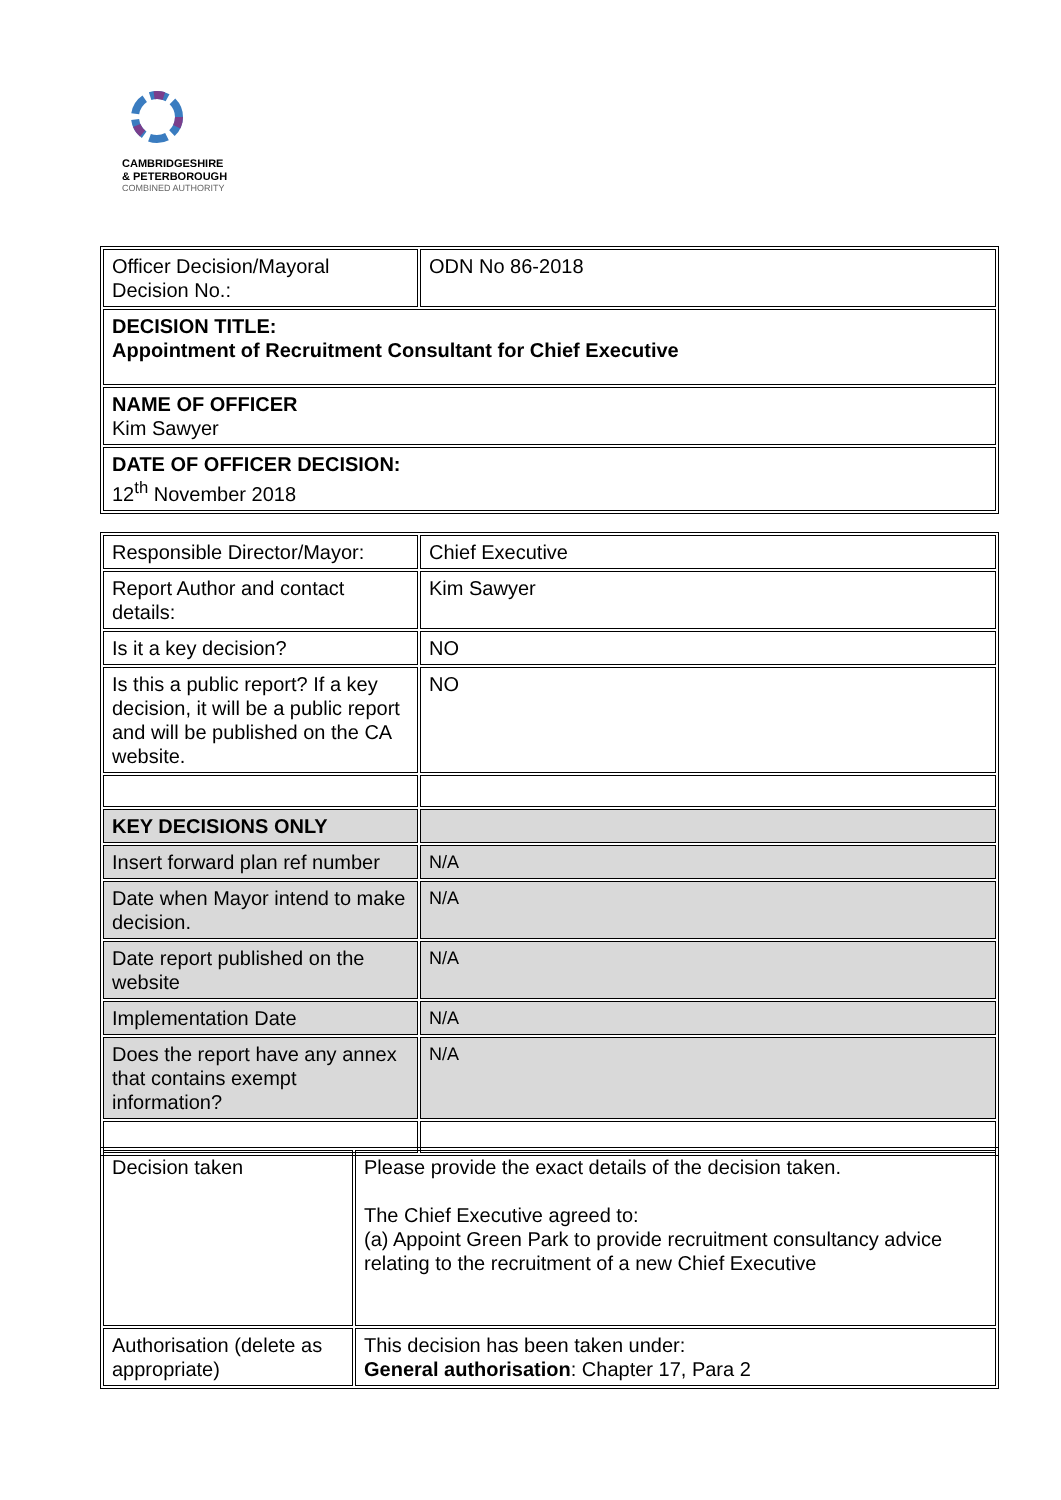CAMBRIDGESHIRE
& PETERBOROUGH
COMBINED AUTHORITY
| Officer Decision/Mayoral Decision No.: | ODN No 86-2018 |
| DECISION TITLE: Appointment of Recruitment Consultant for Chief Executive | |
| NAME OF OFFICER Kim Sawyer | |
| DATE OF OFFICER DECISION: 12<sup>th</sup> November 2018 | |
| Responsible Director/Mayor: | Chief Executive |
| Report Author and contact details: | Kim Sawyer |
| Is it a key decision? | NO |
| Is this a public report? If a key decision, it will be a public report and will be published on the CA website. | NO |
| KEY DECISIONS ONLY | |
| Insert forward plan ref number | N/A |
| Date when Mayor intend to make decision. | N/A |
| Date report published on the website | N/A |
| Implementation Date | N/A |
| Does the report have any annex that contains exempt information? | N/A |
| Decision taken | Please provide the exact details of the decision taken. The Chief Executive agreed to: (a) Appoint Green Park to provide recruitment consultancy advice relating to the recruitment of a new Chief Executive |
| Authorisation (delete as appropriate) | This decision has been taken under: General authorisation : Chapter 17, Para 2 |